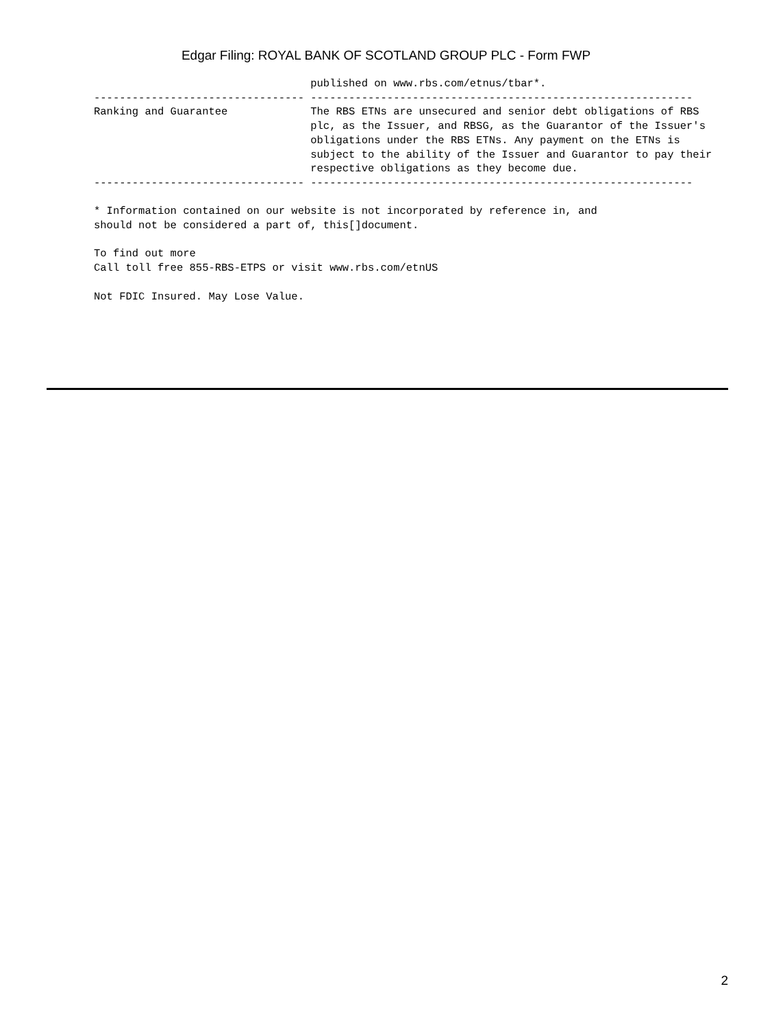Edgar Filing: ROYAL BANK OF SCOTLAND GROUP PLC - Form FWP
                                  published on www.rbs.com/etnus/tbar*.
--------------------------------- ------------------------------------------------------------
Ranking and Guarantee             The RBS ETNs are unsecured and senior debt obligations of RBS
                                  plc, as the Issuer, and RBSG, as the Guarantor of the Issuer's
                                  obligations under the RBS ETNs. Any payment on the ETNs is
                                  subject to the ability of the Issuer and Guarantor to pay their
                                  respective obligations as they become due.
--------------------------------- ------------------------------------------------------------

* Information contained on our website is not incorporated by reference in, and
should not be considered a part of, this[]document.

To find out more
Call toll free 855-RBS-ETPS or visit www.rbs.com/etnUS

Not FDIC Insured. May Lose Value.
2